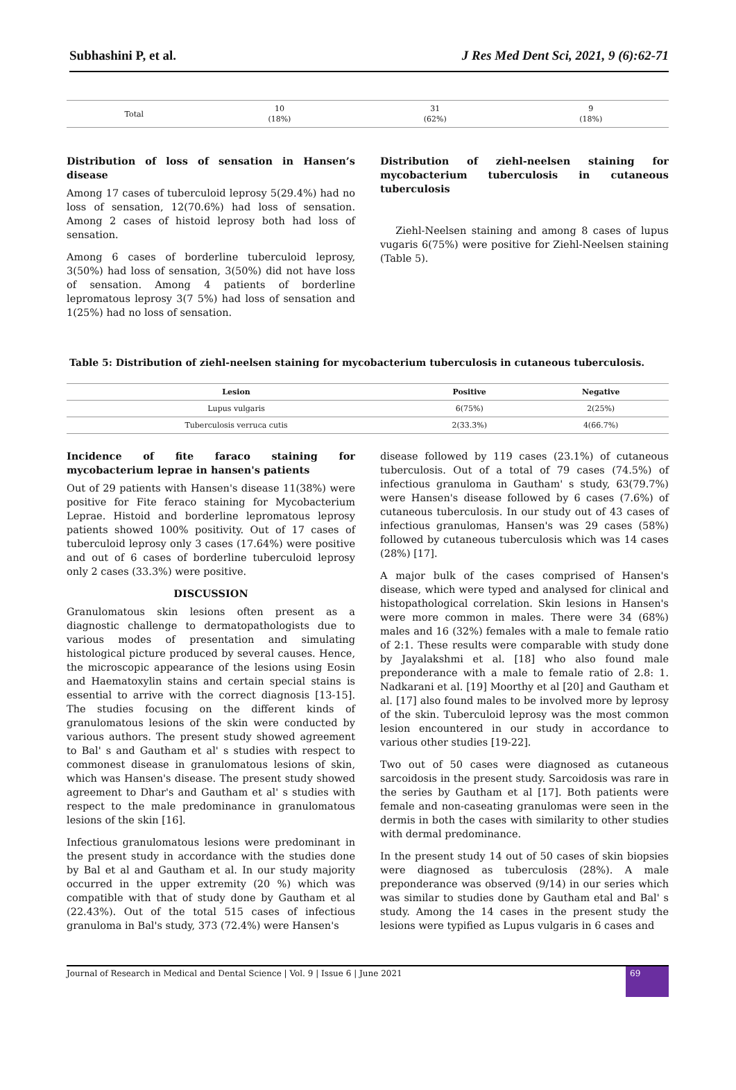Subhashini P, et al. J Res Med Dent Sci, 2021, 9 (6):62-71
| Total | 10 (18%) | 31 (62%) | 9 (18%) |
Distribution of loss of sensation in Hansen’s disease
Among 17 cases of tuberculoid leprosy 5(29.4%) had no loss of sensation, 12(70.6%) had loss of sensation. Among 2 cases of histoid leprosy both had loss of sensation.
Among 6 cases of borderline tuberculoid leprosy, 3(50%) had loss of sensation, 3(50%) did not have loss of sensation. Among 4 patients of borderline lepromatous leprosy 3(7 5%) had loss of sensation and 1(25%) had no loss of sensation.
Distribution of ziehl-neelsen staining for mycobacterium tuberculosis in cutaneous tuberculosis
Ziehl-Neelsen staining and among 8 cases of lupus vugaris 6(75%) were positive for Ziehl-Neelsen staining (Table 5).
Table 5: Distribution of ziehl-neelsen staining for mycobacterium tuberculosis in cutaneous tuberculosis.
| Lesion | Positive | Negative |
| --- | --- | --- |
| Lupus vulgaris | 6(75%) | 2(25%) |
| Tuberculosis verruca cutis | 2(33.3%) | 4(66.7%) |
Incidence of fite faraco staining for mycobacterium leprae in hansen's patients
Out of 29 patients with Hansen's disease 11(38%) were positive for Fite feraco staining for Mycobacterium Leprae. Histoid and borderline lepromatous leprosy patients showed 100% positivity. Out of 17 cases of tuberculoid leprosy only 3 cases (17.64%) were positive and out of 6 cases of borderline tuberculoid leprosy only 2 cases (33.3%) were positive.
DISCUSSION
Granulomatous skin lesions often present as a diagnostic challenge to dermatopathologists due to various modes of presentation and simulating histological picture produced by several causes. Hence, the microscopic appearance of the lesions using Eosin and Haematoxylin stains and certain special stains is essential to arrive with the correct diagnosis [13-15]. The studies focusing on the different kinds of granulomatous lesions of the skin were conducted by various authors. The present study showed agreement to Bal' s and Gautham et al' s studies with respect to commonest disease in granulomatous lesions of skin, which was Hansen's disease. The present study showed agreement to Dhar's and Gautham et al' s studies with respect to the male predominance in granulomatous lesions of the skin [16].
Infectious granulomatous lesions were predominant in the present study in accordance with the studies done by Bal et al and Gautham et al. In our study majority occurred in the upper extremity (20 %) which was compatible with that of study done by Gautham et al (22.43%). Out of the total 515 cases of infectious granuloma in Bal's study, 373 (72.4%) were Hansen's
disease followed by 119 cases (23.1%) of cutaneous tuberculosis. Out of a total of 79 cases (74.5%) of infectious granuloma in Gautham' s study, 63(79.7%) were Hansen's disease followed by 6 cases (7.6%) of cutaneous tuberculosis. In our study out of 43 cases of infectious granulomas, Hansen's was 29 cases (58%) followed by cutaneous tuberculosis which was 14 cases (28%) [17].
A major bulk of the cases comprised of Hansen's disease, which were typed and analysed for clinical and histopathological correlation. Skin lesions in Hansen's were more common in males. There were 34 (68%) males and 16 (32%) females with a male to female ratio of 2:1. These results were comparable with study done by Jayalakshmi et al. [18] who also found male preponderance with a male to female ratio of 2.8: 1. Nadkarani et al. [19] Moorthy et al [20] and Gautham et al. [17] also found males to be involved more by leprosy of the skin. Tuberculoid leprosy was the most common lesion encountered in our study in accordance to various other studies [19-22].
Two out of 50 cases were diagnosed as cutaneous sarcoidosis in the present study. Sarcoidosis was rare in the series by Gautham et al [17]. Both patients were female and non-caseating granulomas were seen in the dermis in both the cases with similarity to other studies with dermal predominance.
In the present study 14 out of 50 cases of skin biopsies were diagnosed as tuberculosis (28%). A male preponderance was observed (9/14) in our series which was similar to studies done by Gautham etal and Bal' s study. Among the 14 cases in the present study the lesions were typified as Lupus vulgaris in 6 cases and
Journal of Research in Medical and Dental Science | Vol. 9 | Issue 6 | June 2021 69